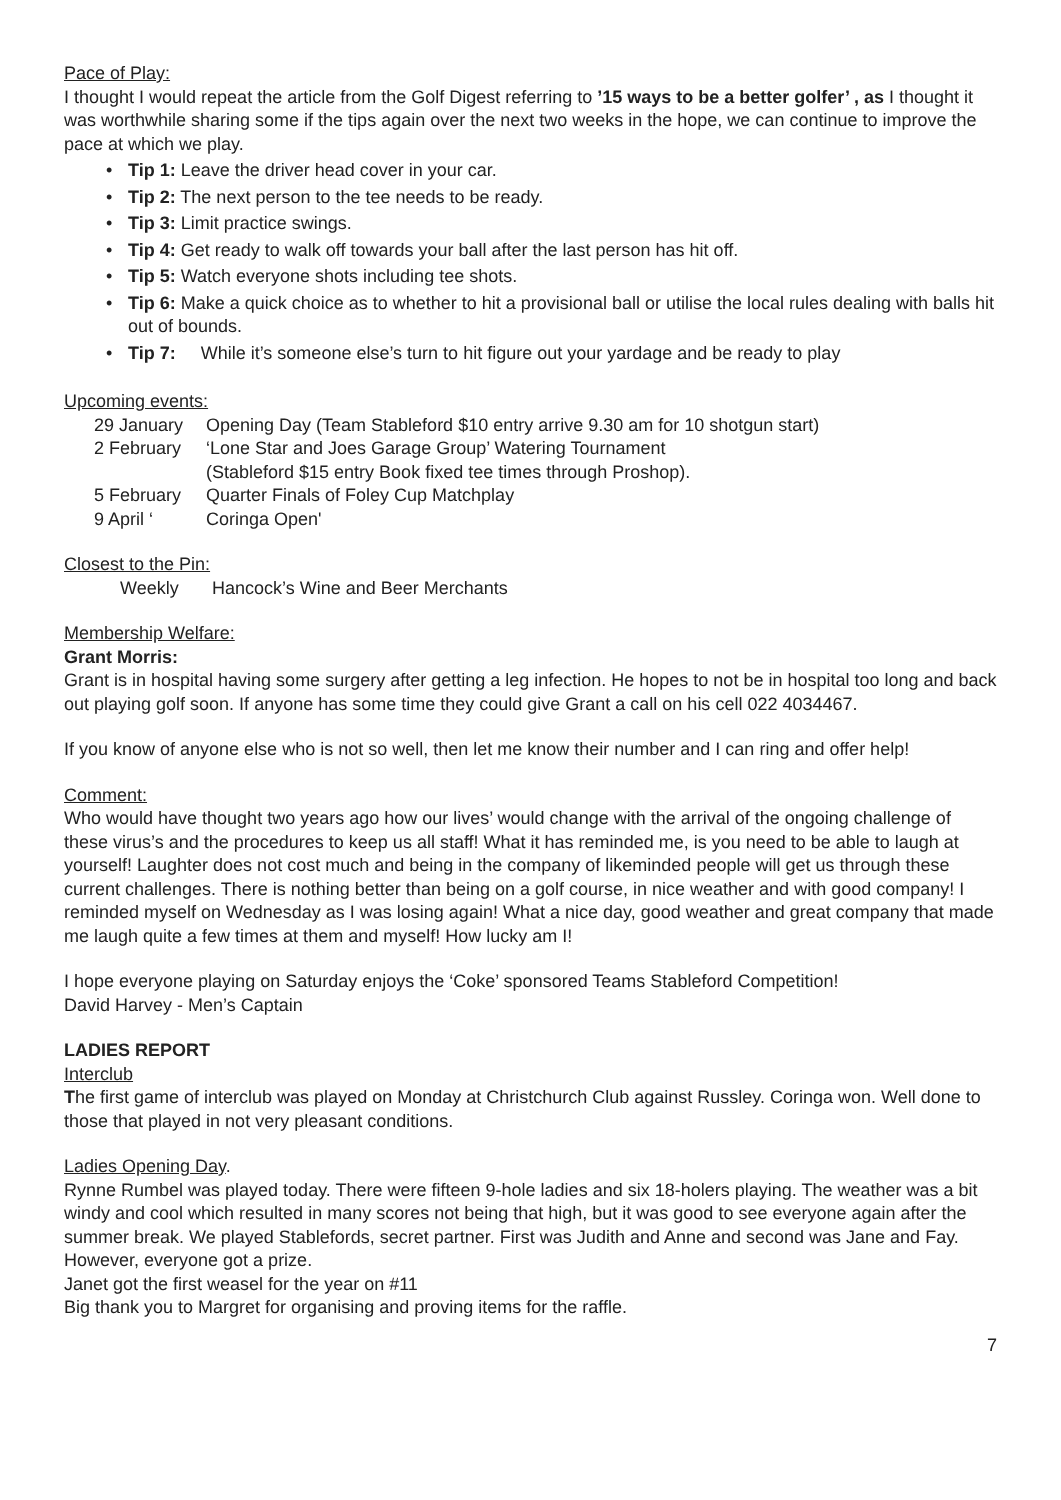Pace of Play:
I thought I would repeat the article from the Golf Digest referring to ’15 ways to be a better golfer’ , as I thought it was worthwhile sharing some if the tips again over the next two weeks in the hope, we can continue to improve the pace at which we play.
Tip 1: Leave the driver head cover in your car.
Tip 2: The next person to the tee needs to be ready.
Tip 3: Limit practice swings.
Tip 4: Get ready to walk off towards your ball after the last person has hit off.
Tip 5: Watch everyone shots including tee shots.
Tip 6: Make a quick choice as to whether to hit a provisional ball or utilise the local rules dealing with balls hit out of bounds.
Tip 7: While it’s someone else’s turn to hit figure out your yardage and be ready to play
Upcoming events:
| 29 January | Opening Day (Team Stableford $10 entry arrive 9.30 am for 10 shotgun start) |
| 2 February | ‘Lone Star and Joes Garage Group’ Watering Tournament (Stableford $15 entry Book fixed tee times through Proshop). |
| 5 February | Quarter Finals of Foley Cup Matchplay |
| 9 April ‘ | Coringa Open' |
Closest to the Pin:
| Weekly | Hancock’s Wine and Beer Merchants |
Membership Welfare:
Grant Morris:
Grant is in hospital having some surgery after getting a leg infection. He hopes to not be in hospital too long and back out playing golf soon. If anyone has some time they could give Grant a call on his cell 022 4034467.
If you know of anyone else who is not so well, then let me know their number and I can ring and offer help!
Comment:
Who would have thought two years ago how our lives’ would change with the arrival of the ongoing challenge of these virus’s and the procedures to keep us all staff! What it has reminded me, is you need to be able to laugh at yourself! Laughter does not cost much and being in the company of likeminded people will get us through these current challenges. There is nothing better than being on a golf course, in nice weather and with good company! I reminded myself on Wednesday as I was losing again! What a nice day, good weather and great company that made me laugh quite a few times at them and myself! How lucky am I!
I hope everyone playing on Saturday enjoys the ‘Coke’ sponsored Teams Stableford Competition!
David Harvey - Men’s Captain
LADIES REPORT
Interclub
The first game of interclub was played on Monday at Christchurch Club against Russley. Coringa won. Well done to those that played in not very pleasant conditions.
Ladies Opening Day.
Rynne Rumbel was played today. There were fifteen 9-hole ladies and six 18-holers playing. The weather was a bit windy and cool which resulted in many scores not being that high, but it was good to see everyone again after the summer break. We played Stablefords, secret partner. First was Judith and Anne and second was Jane and Fay. However, everyone got a prize.
Janet got the first weasel for the year on #11
Big thank you to Margret for organising and proving items for the raffle.
7